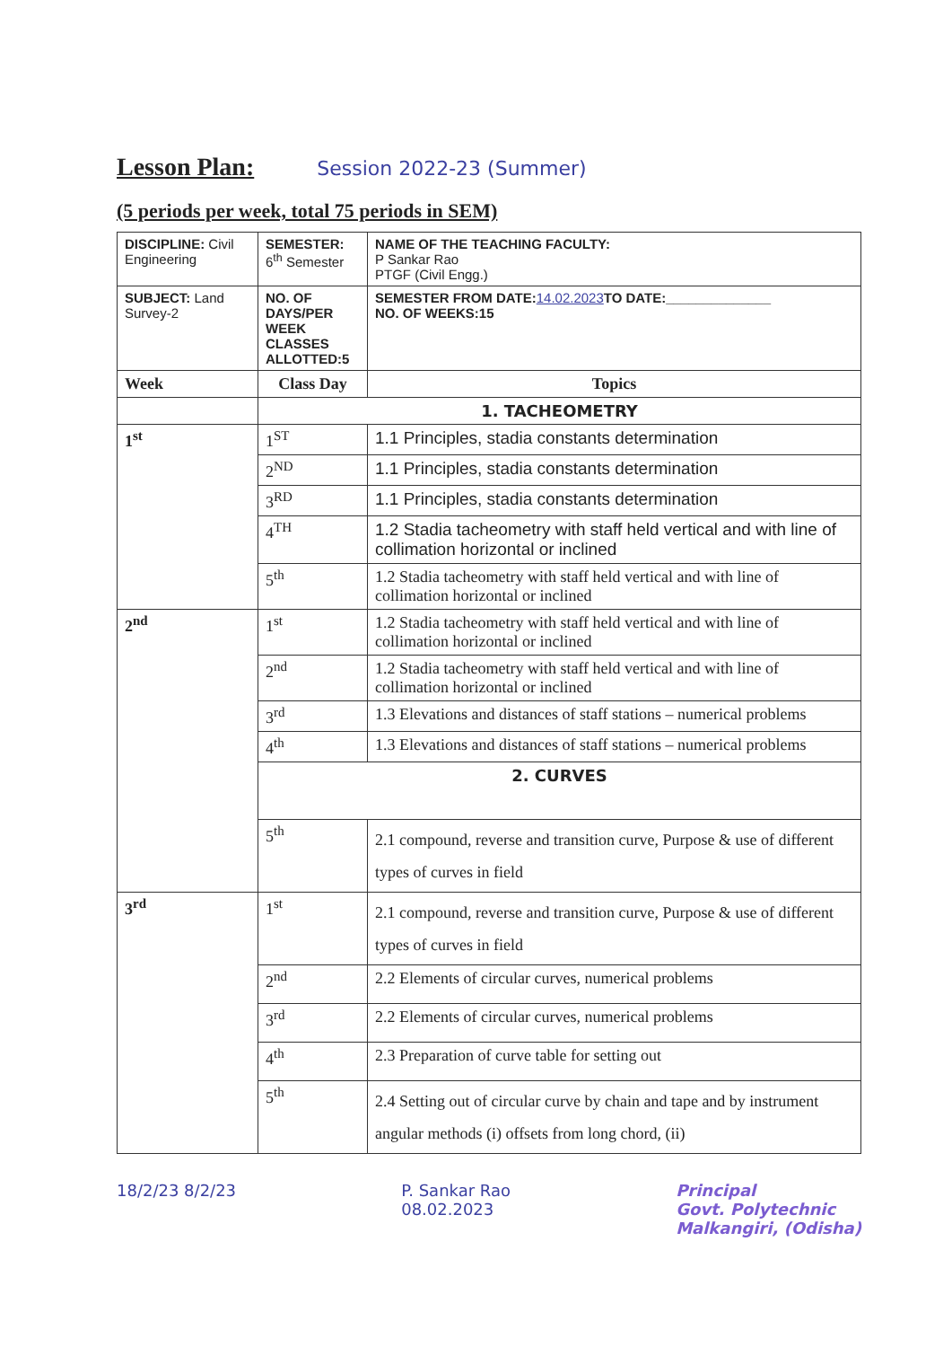Lesson Plan:
Session 2022-23 (Summer)
(5 periods per week, total 75 periods in SEM)
| DISCIPLINE: Civil Engineering | SEMESTER: 6<sup>th</sup> Semester | NAME OF THE TEACHING FACULTY: P Sankar Rao PTGF (Civil Engg.) |
| SUBJECT: Land Survey-2 | NO. OF DAYS/PER WEEK CLASSES ALLOTTED:5 | SEMESTER FROM DATE: 14.02.2023 TO DATE:______________ NO. OF WEEKS:15 |
| Week | Class Day | Topics |
| | 1. TACHEOMETRY | |
| 1<sup>st</sup> | 1<sup>ST</sup> | 1.1 Principles, stadia constants determination |
| | 2<sup>ND</sup> | 1.1 Principles, stadia constants determination |
| | 3<sup>RD</sup> | 1.1 Principles, stadia constants determination |
| | 4<sup>TH</sup> | 1.2 Stadia tacheometry with staff held vertical and with line of collimation horizontal or inclined |
| | 5<sup>th</sup> | 1.2 Stadia tacheometry with staff held vertical and with line of collimation horizontal or inclined |
| 2<sup>nd</sup> | 1<sup>st</sup> | 1.2 Stadia tacheometry with staff held vertical and with line of collimation horizontal or inclined |
| | 2<sup>nd</sup> | 1.2 Stadia tacheometry with staff held vertical and with line of collimation horizontal or inclined |
| | 3<sup>rd</sup> | 1.3 Elevations and distances of staff stations – numerical problems |
| | 4<sup>th</sup> | 1.3 Elevations and distances of staff stations – numerical problems |
| | 2. CURVES | |
| | 5<sup>th</sup> | 2.1 compound, reverse and transition curve, Purpose & use of different types of curves in field |
| 3<sup>rd</sup> | 1<sup>st</sup> | 2.1 compound, reverse and transition curve, Purpose & use of different types of curves in field |
| | 2<sup>nd</sup> | 2.2 Elements of circular curves, numerical problems |
| | 3<sup>rd</sup> | 2.2 Elements of circular curves, numerical problems |
| | 4<sup>th</sup> | 2.3 Preparation of curve table for setting out |
| | 5<sup>th</sup> | 2.4 Setting out of circular curve by chain and tape and by instrument angular methods (i) offsets from long chord, (ii) |
18/2/23 8/2/23 P. Sankar Rao
08.02.2023 Principal
Govt. Polytechnic
Malkangiri, (Odisha)